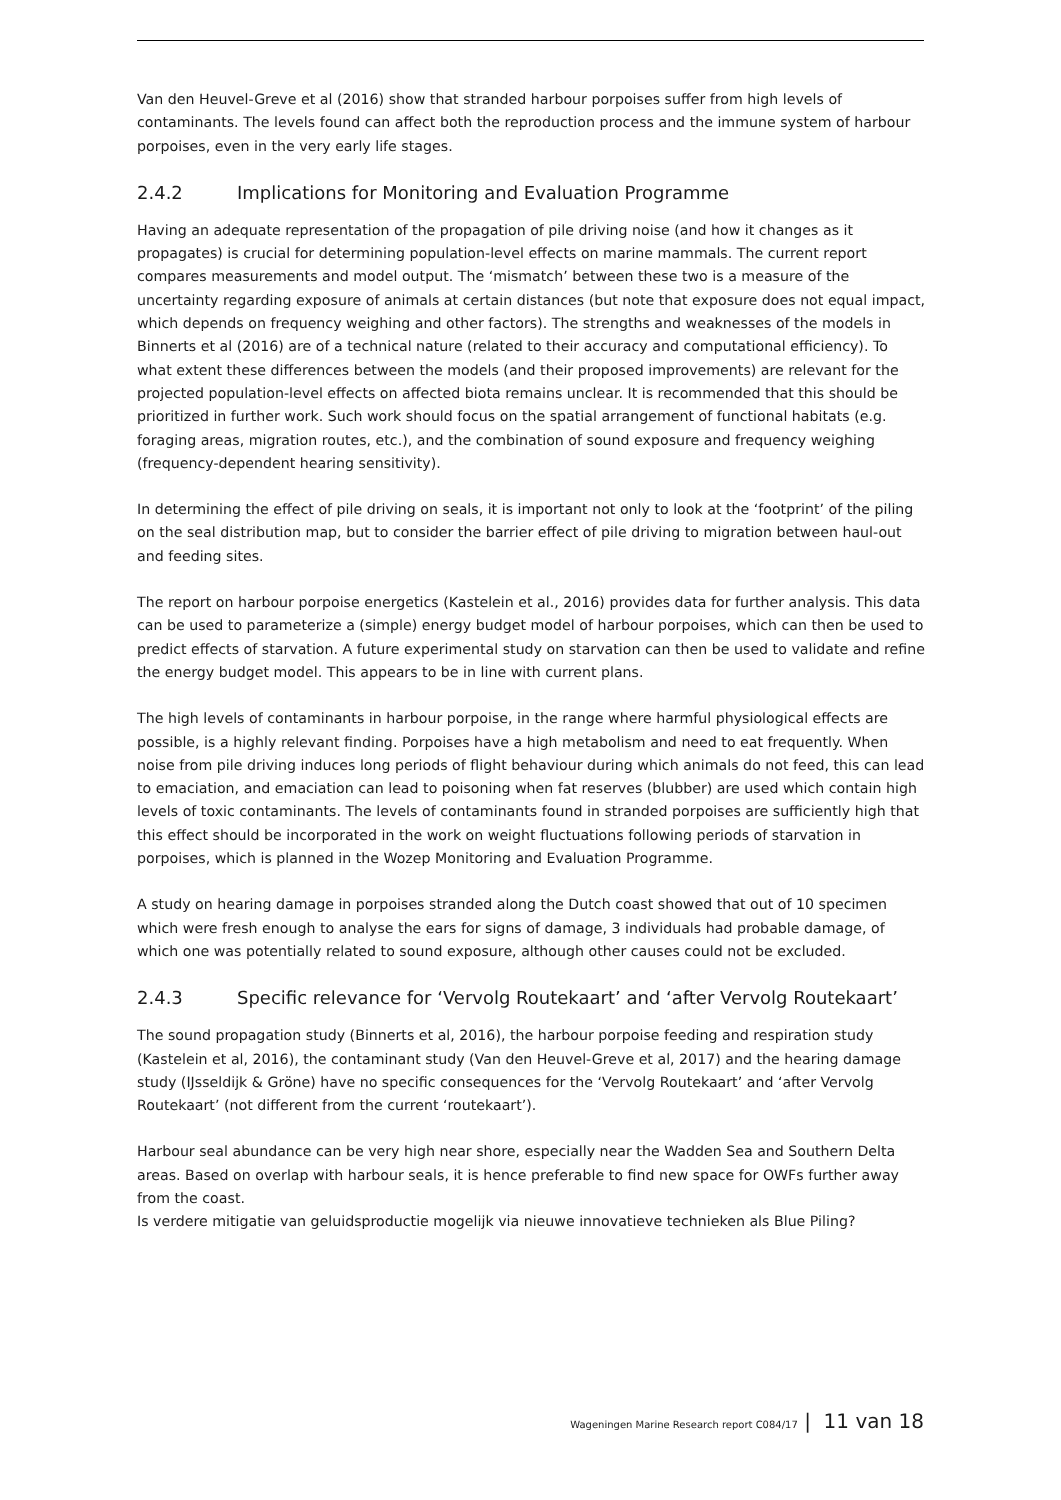Van den Heuvel-Greve et al (2016) show that stranded harbour porpoises suffer from high levels of contaminants. The levels found can affect both the reproduction process and the immune system of harbour porpoises, even in the very early life stages.
2.4.2 Implications for Monitoring and Evaluation Programme
Having an adequate representation of the propagation of pile driving noise (and how it changes as it propagates) is crucial for determining population-level effects on marine mammals. The current report compares measurements and model output. The ‘mismatch’ between these two is a measure of the uncertainty regarding exposure of animals at certain distances (but note that exposure does not equal impact, which depends on frequency weighing and other factors). The strengths and weaknesses of the models in Binnerts et al (2016) are of a technical nature (related to their accuracy and computational efficiency). To what extent these differences between the models (and their proposed improvements) are relevant for the projected population-level effects on affected biota remains unclear. It is recommended that this should be prioritized in further work. Such work should focus on the spatial arrangement of functional habitats (e.g. foraging areas, migration routes, etc.), and the combination of sound exposure and frequency weighing (frequency-dependent hearing sensitivity).
In determining the effect of pile driving on seals, it is important not only to look at the ‘footprint’ of the piling on the seal distribution map, but to consider the barrier effect of pile driving to migration between haul-out and feeding sites.
The report on harbour porpoise energetics (Kastelein et al., 2016) provides data for further analysis. This data can be used to parameterize a (simple) energy budget model of harbour porpoises, which can then be used to predict effects of starvation. A future experimental study on starvation can then be used to validate and refine the energy budget model. This appears to be in line with current plans.
The high levels of contaminants in harbour porpoise, in the range where harmful physiological effects are possible, is a highly relevant finding. Porpoises have a high metabolism and need to eat frequently. When noise from pile driving induces long periods of flight behaviour during which animals do not feed, this can lead to emaciation, and emaciation can lead to poisoning when fat reserves (blubber) are used which contain high levels of toxic contaminants. The levels of contaminants found in stranded porpoises are sufficiently high that this effect should be incorporated in the work on weight fluctuations following periods of starvation in porpoises, which is planned in the Wozep Monitoring and Evaluation Programme.
A study on hearing damage in porpoises stranded along the Dutch coast showed that out of 10 specimen which were fresh enough to analyse the ears for signs of damage, 3 individuals had probable damage, of which one was potentially related to sound exposure, although other causes could not be excluded.
2.4.3 Specific relevance for ‘Vervolg Routekaart’ and ‘after Vervolg Routekaart’
The sound propagation study (Binnerts et al, 2016), the harbour porpoise feeding and respiration study (Kastelein et al, 2016), the contaminant study (Van den Heuvel-Greve et al, 2017) and the hearing damage study (IJsseldijk & Gröne) have no specific consequences for the ‘Vervolg Routekaart’ and ‘after Vervolg Routekaart’ (not different from the current ‘routekaart’).
Harbour seal abundance can be very high near shore, especially near the Wadden Sea and Southern Delta areas. Based on overlap with harbour seals, it is hence preferable to find new space for OWFs further away from the coast.
Is verdere mitigatie van geluidsproductie mogelijk via nieuwe innovatieve technieken als Blue Piling?
Wageningen Marine Research report C084/17 | 11 van 18